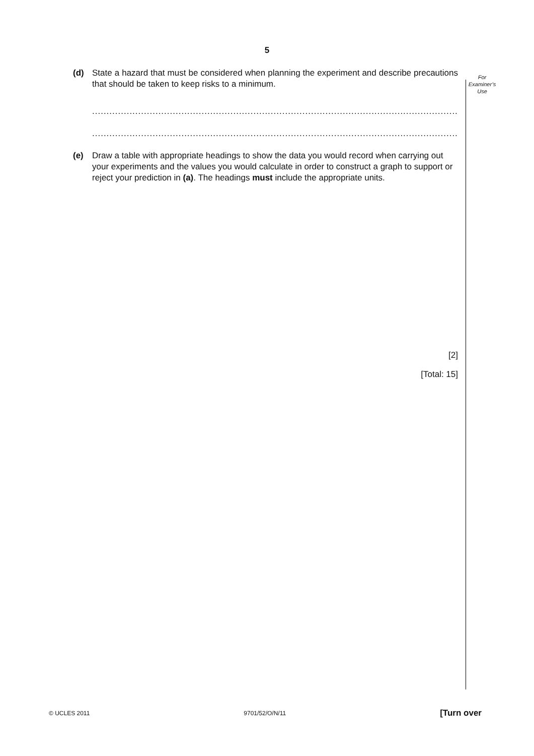5
For
Examiner’s
Use
(d) State a hazard that must be considered when planning the experiment and describe precautions that should be taken to keep risks to a minimum.
............................................................................................................................................
.....................................................................................................................................[1]
(e) Draw a table with appropriate headings to show the data you would record when carrying out your experiments and the values you would calculate in order to construct a graph to support or reject your prediction in (a). The headings must include the appropriate units.
[2]
[Total: 15]
© UCLES 2011 9701/52/O/N/11 [Turn over